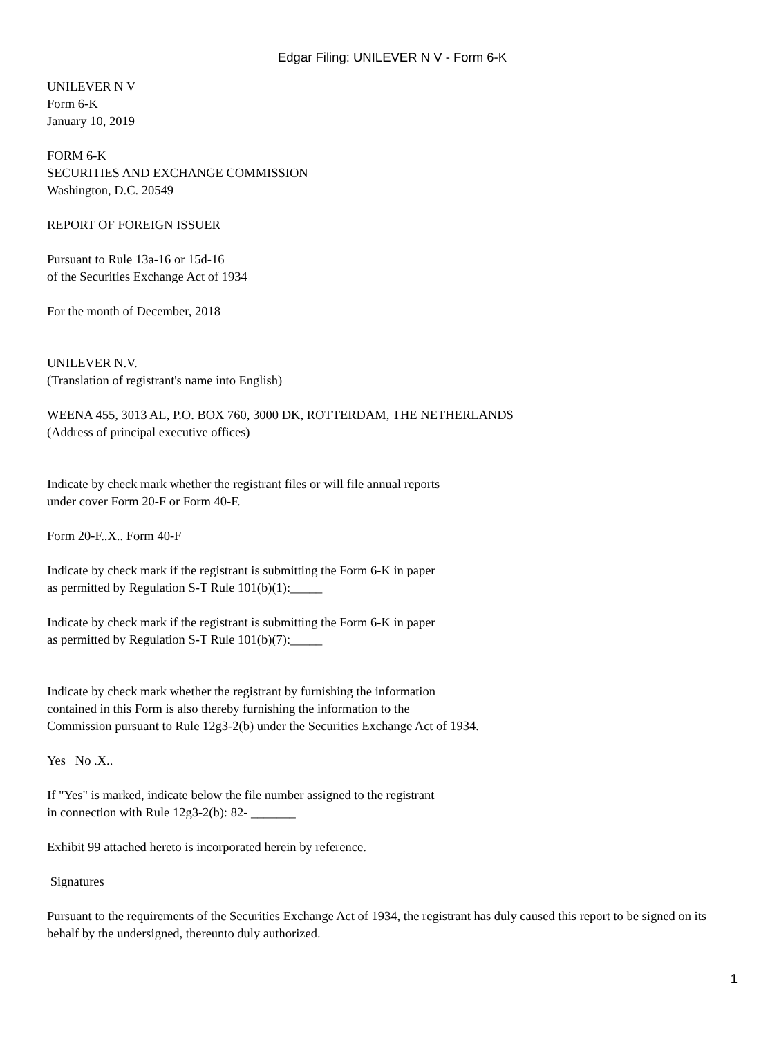Edgar Filing: UNILEVER N V - Form 6-K
UNILEVER N V
Form 6-K
January 10, 2019
FORM 6-K
SECURITIES AND EXCHANGE COMMISSION
Washington, D.C. 20549
REPORT OF FOREIGN ISSUER
Pursuant to Rule 13a-16 or 15d-16
of the Securities Exchange Act of 1934
For the month of December, 2018
UNILEVER N.V.
(Translation of registrant's name into English)
WEENA 455, 3013 AL, P.O. BOX 760, 3000 DK, ROTTERDAM, THE NETHERLANDS
(Address of principal executive offices)
Indicate by check mark whether the registrant files or will file annual reports
under cover Form 20-F or Form 40-F.
Form 20-F..X.. Form 40-F
Indicate by check mark if the registrant is submitting the Form 6-K in paper
as permitted by Regulation S-T Rule 101(b)(1):_____
Indicate by check mark if the registrant is submitting the Form 6-K in paper
as permitted by Regulation S-T Rule 101(b)(7):_____
Indicate by check mark whether the registrant by furnishing the information
contained in this Form is also thereby furnishing the information to the
Commission pursuant to Rule 12g3-2(b) under the Securities Exchange Act of 1934.
Yes No .X..
If "Yes" is marked, indicate below the file number assigned to the registrant
in connection with Rule 12g3-2(b): 82- _______
Exhibit 99 attached hereto is incorporated herein by reference.
Signatures
Pursuant to the requirements of the Securities Exchange Act of 1934, the registrant has duly caused this report to be signed on its behalf by the undersigned, thereunto duly authorized.
1